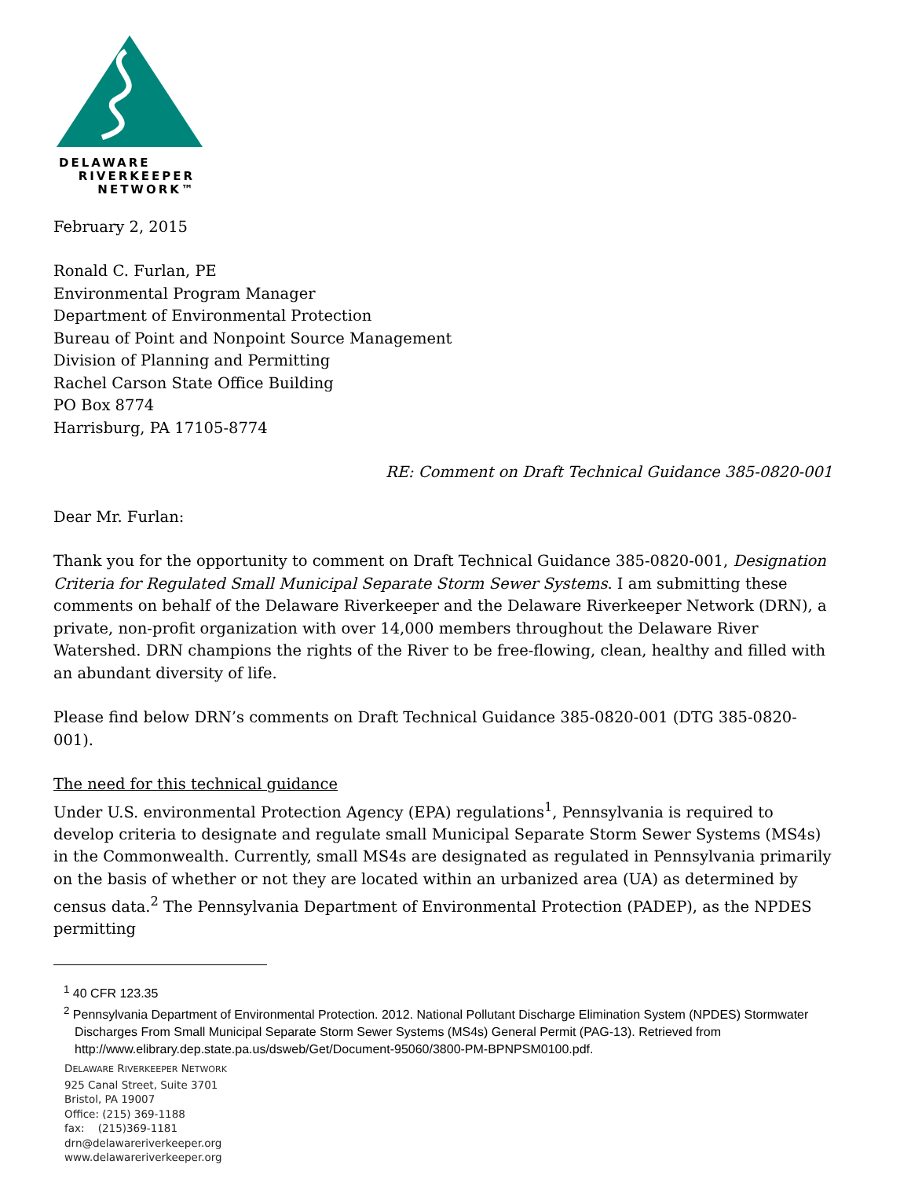DELAWARE
RIVERKEEPER
NETWORK™
February 2, 2015
Ronald C. Furlan, PE
Environmental Program Manager
Department of Environmental Protection
Bureau of Point and Nonpoint Source Management
Division of Planning and Permitting
Rachel Carson State Office Building
PO Box 8774
Harrisburg, PA 17105-8774
RE: Comment on Draft Technical Guidance 385-0820-001
Dear Mr. Furlan:
Thank you for the opportunity to comment on Draft Technical Guidance 385-0820-001, Designation Criteria for Regulated Small Municipal Separate Storm Sewer Systems. I am submitting these comments on behalf of the Delaware Riverkeeper and the Delaware Riverkeeper Network (DRN), a private, non-profit organization with over 14,000 members throughout the Delaware River Watershed. DRN champions the rights of the River to be free-flowing, clean, healthy and filled with an abundant diversity of life.
Please find below DRN’s comments on Draft Technical Guidance 385-0820-001 (DTG 385-0820-001).
The need for this technical guidance
Under U.S. environmental Protection Agency (EPA) regulations<sup>1</sup>, Pennsylvania is required to develop criteria to designate and regulate small Municipal Separate Storm Sewer Systems (MS4s) in the Commonwealth. Currently, small MS4s are designated as regulated in Pennsylvania primarily on the basis of whether or not they are located within an urbanized area (UA) as determined by census data.<sup>2</sup> The Pennsylvania Department of Environmental Protection (PADEP), as the NPDES permitting
<sup>1</sup> 40 CFR 123.35
<sup>2</sup> Pennsylvania Department of Environmental Protection. 2012. National Pollutant Discharge Elimination System (NPDES) Stormwater Discharges From Small Municipal Separate Storm Sewer Systems (MS4s) General Permit (PAG-13). Retrieved from http://www.elibrary.dep.state.pa.us/dsweb/Get/Document-95060/3800-PM-BPNPSM0100.pdf.
DELAWARE RIVERKEEPER NETWORK
925 Canal Street, Suite 3701
Bristol, PA 19007
Office: (215) 369-1188
fax: (215)369-1181
drn@delawareriverkeeper.org
www.delawareriverkeeper.org